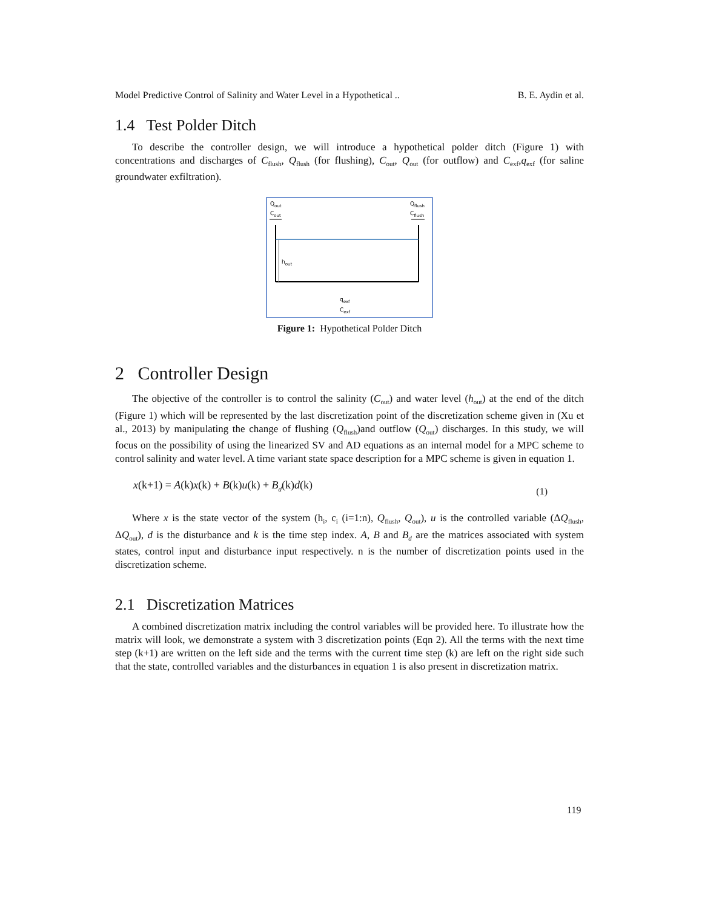Model Predictive Control of Salinity and Water Level in a Hypothetical .. B. E. Aydin et al.
1.4 Test Polder Ditch
To describe the controller design, we will introduce a hypothetical polder ditch (Figure 1) with concentrations and discharges of C<sub>flush</sub>, Q<sub>flush</sub> (for flushing), C<sub>out</sub>, Q<sub>out</sub> (for outflow) and C<sub>exf</sub>,q<sub>exf</sub> (for saline groundwater exfiltration).
Qout
Cout
Qflush
Cflush
hout
qexf
Cexf
Figure 1: Hypothetical Polder Ditch
2 Controller Design
The objective of the controller is to control the salinity (C<sub>out</sub>) and water level (h<sub>out</sub>) at the end of the ditch (Figure 1) which will be represented by the last discretization point of the discretization scheme given in (Xu et al., 2013) by manipulating the change of flushing (Q<sub>flush</sub>)and outflow (Q<sub>out</sub>) discharges. In this study, we will focus on the possibility of using the linearized SV and AD equations as an internal model for a MPC scheme to control salinity and water level. A time variant state space description for a MPC scheme is given in equation 1.
x(k+1) = A(k)x(k) + B(k)u(k) + B<sub>d</sub>(k)d(k) (1)
Where x is the state vector of the system (h<sub>i</sub>, c<sub>i</sub> (i=1:n), Q<sub>flush</sub>, Q<sub>out</sub>), u is the controlled variable (ΔQ<sub>flush</sub>, ΔQ<sub>out</sub>), d is the disturbance and k is the time step index. A, B and B<sub>d</sub> are the matrices associated with system states, control input and disturbance input respectively. n is the number of discretization points used in the discretization scheme.
2.1 Discretization Matrices
A combined discretization matrix including the control variables will be provided here. To illustrate how the matrix will look, we demonstrate a system with 3 discretization points (Eqn 2). All the terms with the next time step (k+1) are written on the left side and the terms with the current time step (k) are left on the right side such that the state, controlled variables and the disturbances in equation 1 is also present in discretization matrix.
119